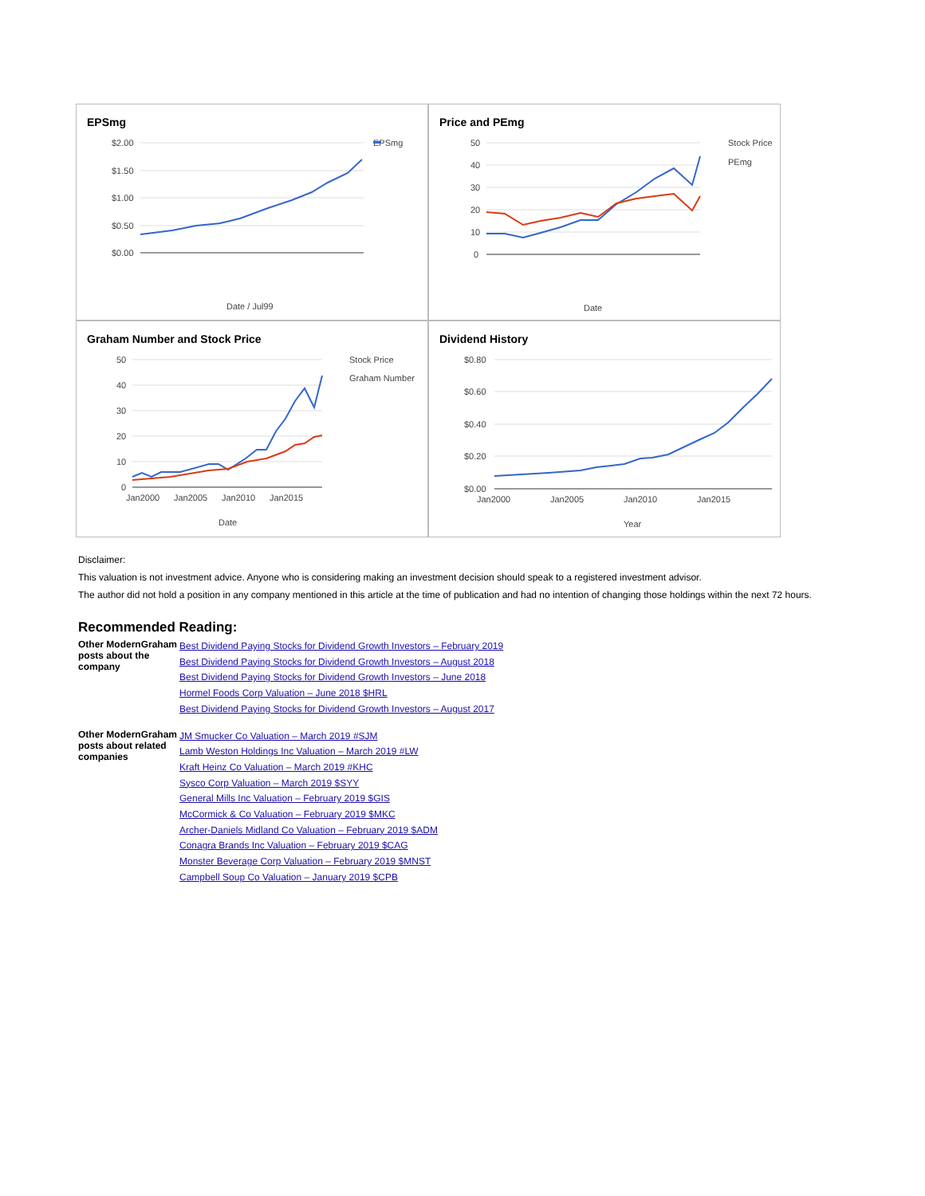EPSmg
$2.00
$1.50
$1.00
$0.50
$0.00
Date / Jul99
EPSmg
Price and PEmg
50
40
30
20
10
0
Date
Stock Price
PEmg
Graham Number and Stock Price
50
40
30
20
10
0
Jan2000
Jan2005
Jan2010
Jan2015
Date
Stock Price
Graham Number
Dividend History
$0.80
$0.60
$0.40
$0.20
$0.00
Jan2000
Jan2005
Jan2010
Jan2015
Year
Disclaimer:
This valuation is not investment advice. Anyone who is considering making an investment decision should speak to a registered investment advisor.
The author did not hold a position in any company mentioned in this article at the time of publication and had no intention of changing those holdings within the next 72 hours.
Recommended Reading:
| Other ModernGraham posts about the company | Best Dividend Paying Stocks for Dividend Growth Investors – February 2019 Best Dividend Paying Stocks for Dividend Growth Investors – August 2018 Best Dividend Paying Stocks for Dividend Growth Investors – June 2018 Hormel Foods Corp Valuation – June 2018 $HRL Best Dividend Paying Stocks for Dividend Growth Investors – August 2017 |
| Other ModernGraham posts about related companies | JM Smucker Co Valuation – March 2019 #SJM Lamb Weston Holdings Inc Valuation – March 2019 #LW Kraft Heinz Co Valuation – March 2019 #KHC Sysco Corp Valuation – March 2019 $SYY General Mills Inc Valuation – February 2019 $GIS McCormick & Co Valuation – February 2019 $MKC Archer-Daniels Midland Co Valuation – February 2019 $ADM Conagra Brands Inc Valuation – February 2019 $CAG Monster Beverage Corp Valuation – February 2019 $MNST Campbell Soup Co Valuation – January 2019 $CPB |